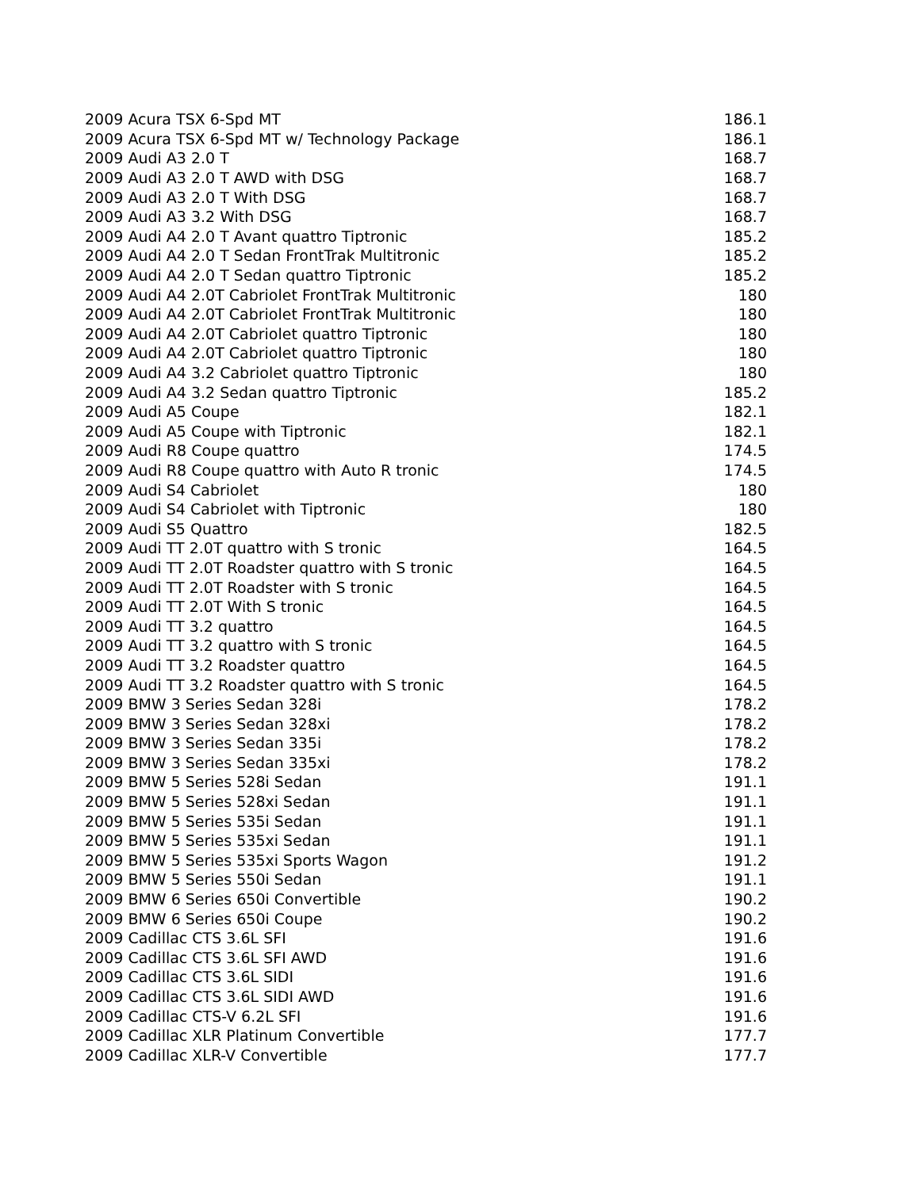| 2009 Acura TSX 6-Spd MT | 186.1 |
| 2009 Acura TSX 6-Spd MT w/ Technology Package | 186.1 |
| 2009 Audi A3 2.0 T | 168.7 |
| 2009 Audi A3 2.0 T AWD with DSG | 168.7 |
| 2009 Audi A3 2.0 T With DSG | 168.7 |
| 2009 Audi A3 3.2 With DSG | 168.7 |
| 2009 Audi A4 2.0 T Avant quattro Tiptronic | 185.2 |
| 2009 Audi A4 2.0 T Sedan FrontTrak Multitronic | 185.2 |
| 2009 Audi A4 2.0 T Sedan quattro Tiptronic | 185.2 |
| 2009 Audi A4 2.0T Cabriolet FrontTrak Multitronic | 180 |
| 2009 Audi A4 2.0T Cabriolet FrontTrak Multitronic | 180 |
| 2009 Audi A4 2.0T Cabriolet quattro Tiptronic | 180 |
| 2009 Audi A4 2.0T Cabriolet quattro Tiptronic | 180 |
| 2009 Audi A4 3.2 Cabriolet quattro Tiptronic | 180 |
| 2009 Audi A4 3.2 Sedan quattro Tiptronic | 185.2 |
| 2009 Audi A5 Coupe | 182.1 |
| 2009 Audi A5 Coupe with Tiptronic | 182.1 |
| 2009 Audi R8 Coupe quattro | 174.5 |
| 2009 Audi R8 Coupe quattro with Auto R tronic | 174.5 |
| 2009 Audi S4 Cabriolet | 180 |
| 2009 Audi S4 Cabriolet with Tiptronic | 180 |
| 2009 Audi S5 Quattro | 182.5 |
| 2009 Audi TT 2.0T quattro with S tronic | 164.5 |
| 2009 Audi TT 2.0T Roadster quattro with S tronic | 164.5 |
| 2009 Audi TT 2.0T Roadster with S tronic | 164.5 |
| 2009 Audi TT 2.0T With S tronic | 164.5 |
| 2009 Audi TT 3.2 quattro | 164.5 |
| 2009 Audi TT 3.2 quattro with S tronic | 164.5 |
| 2009 Audi TT 3.2 Roadster quattro | 164.5 |
| 2009 Audi TT 3.2 Roadster quattro with S tronic | 164.5 |
| 2009 BMW 3 Series Sedan 328i | 178.2 |
| 2009 BMW 3 Series Sedan 328xi | 178.2 |
| 2009 BMW 3 Series Sedan 335i | 178.2 |
| 2009 BMW 3 Series Sedan 335xi | 178.2 |
| 2009 BMW 5 Series 528i Sedan | 191.1 |
| 2009 BMW 5 Series 528xi Sedan | 191.1 |
| 2009 BMW 5 Series 535i Sedan | 191.1 |
| 2009 BMW 5 Series 535xi Sedan | 191.1 |
| 2009 BMW 5 Series 535xi Sports Wagon | 191.2 |
| 2009 BMW 5 Series 550i Sedan | 191.1 |
| 2009 BMW 6 Series 650i Convertible | 190.2 |
| 2009 BMW 6 Series 650i Coupe | 190.2 |
| 2009 Cadillac CTS 3.6L SFI | 191.6 |
| 2009 Cadillac CTS 3.6L SFI AWD | 191.6 |
| 2009 Cadillac CTS 3.6L SIDI | 191.6 |
| 2009 Cadillac CTS 3.6L SIDI AWD | 191.6 |
| 2009 Cadillac CTS-V 6.2L SFI | 191.6 |
| 2009 Cadillac XLR Platinum Convertible | 177.7 |
| 2009 Cadillac XLR-V Convertible | 177.7 |